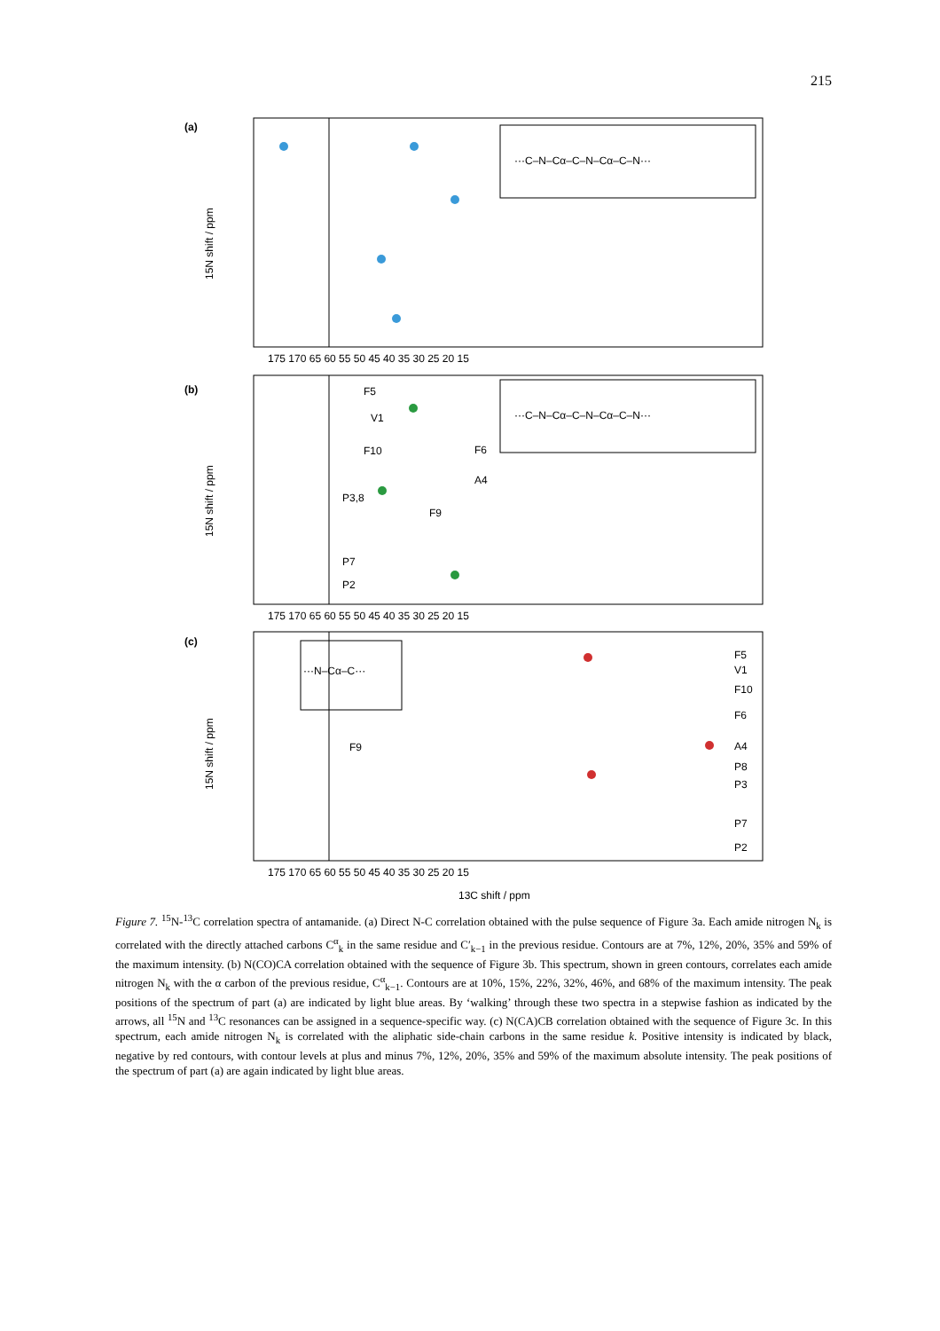215
(a)
(b)
(c)
15N shift / ppm
15N shift / ppm
15N shift / ppm
175 170 65 60 55 50 45 40 35 30 25 20 15
175 170 65 60 55 50 45 40 35 30 25 20 15
175 170 65 60 55 50 45 40 35 30 25 20 15
13C shift / ppm
···C–N–Cα–C–N–Cα–C–N···
···C–N–Cα–C–N–Cα–C–N···
···N–Cα–C···
F5
V1
F10
F6
A4
P3,8
F9
P7
P2
F5
V1
F10
F6
A4
F9
P8
P3
P7
P2
Figure 7. <sup>15</sup>N-<sup>13</sup>C correlation spectra of antamanide. (a) Direct N-C correlation obtained with the pulse sequence of Figure 3a. Each amide nitrogen N<sub>k</sub> is correlated with the directly attached carbons C<sup>α</sup><sub>k</sub> in the same residue and C′<sub>k−1</sub> in the previous residue. Contours are at 7%, 12%, 20%, 35% and 59% of the maximum intensity. (b) N(CO)CA correlation obtained with the sequence of Figure 3b. This spectrum, shown in green contours, correlates each amide nitrogen N<sub>k</sub> with the α carbon of the previous residue, C<sup>α</sup><sub>k−1</sub>. Contours are at 10%, 15%, 22%, 32%, 46%, and 68% of the maximum intensity. The peak positions of the spectrum of part (a) are indicated by light blue areas. By ‘walking’ through these two spectra in a stepwise fashion as indicated by the arrows, all <sup>15</sup>N and <sup>13</sup>C resonances can be assigned in a sequence-specific way. (c) N(CA)CB correlation obtained with the sequence of Figure 3c. In this spectrum, each amide nitrogen N<sub>k</sub> is correlated with the aliphatic side-chain carbons in the same residue k. Positive intensity is indicated by black, negative by red contours, with contour levels at plus and minus 7%, 12%, 20%, 35% and 59% of the maximum absolute intensity. The peak positions of the spectrum of part (a) are again indicated by light blue areas.